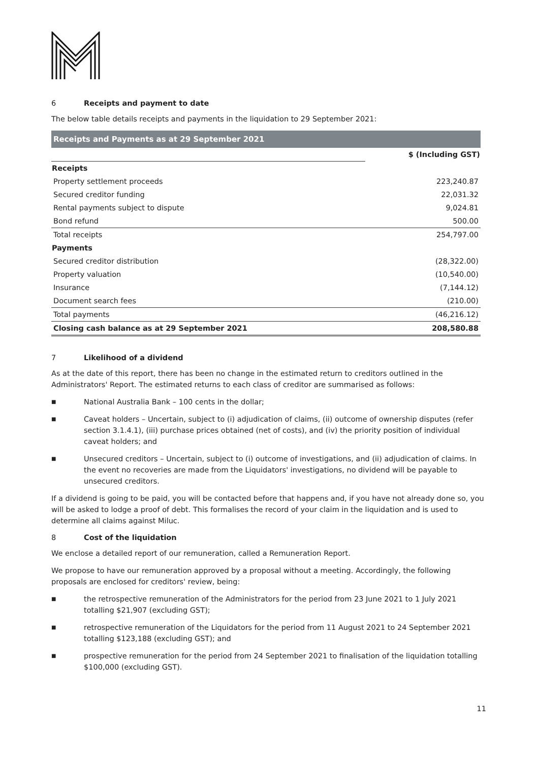6 Receipts and payment to date
The below table details receipts and payments in the liquidation to 29 September 2021:
| Receipts and Payments as at 29 September 2021 | |
| | $ (Including GST) |
| Receipts | |
| Property settlement proceeds | 223,240.87 |
| Secured creditor funding | 22,031.32 |
| Rental payments subject to dispute | 9,024.81 |
| Bond refund | 500.00 |
| Total receipts | 254,797.00 |
| Payments | |
| Secured creditor distribution | (28,322.00) |
| Property valuation | (10,540.00) |
| Insurance | (7,144.12) |
| Document search fees | (210.00) |
| Total payments | (46,216.12) |
| Closing cash balance as at 29 September 2021 | 208,580.88 |
7 Likelihood of a dividend
As at the date of this report, there has been no change in the estimated return to creditors outlined in the Administrators' Report. The estimated returns to each class of creditor are summarised as follows:
■
National Australia Bank – 100 cents in the dollar;
■
Caveat holders – Uncertain, subject to (i) adjudication of claims, (ii) outcome of ownership disputes (refer section 3.1.4.1), (iii) purchase prices obtained (net of costs), and (iv) the priority position of individual caveat holders; and
■
Unsecured creditors – Uncertain, subject to (i) outcome of investigations, and (ii) adjudication of claims. In the event no recoveries are made from the Liquidators' investigations, no dividend will be payable to unsecured creditors.
If a dividend is going to be paid, you will be contacted before that happens and, if you have not already done so, you will be asked to lodge a proof of debt. This formalises the record of your claim in the liquidation and is used to determine all claims against Miluc.
8 Cost of the liquidation
We enclose a detailed report of our remuneration, called a Remuneration Report.
We propose to have our remuneration approved by a proposal without a meeting. Accordingly, the following proposals are enclosed for creditors' review, being:
■
the retrospective remuneration of the Administrators for the period from 23 June 2021 to 1 July 2021 totalling $21,907 (excluding GST);
■
retrospective remuneration of the Liquidators for the period from 11 August 2021 to 24 September 2021 totalling $123,188 (excluding GST); and
■
prospective remuneration for the period from 24 September 2021 to finalisation of the liquidation totalling $100,000 (excluding GST).
11